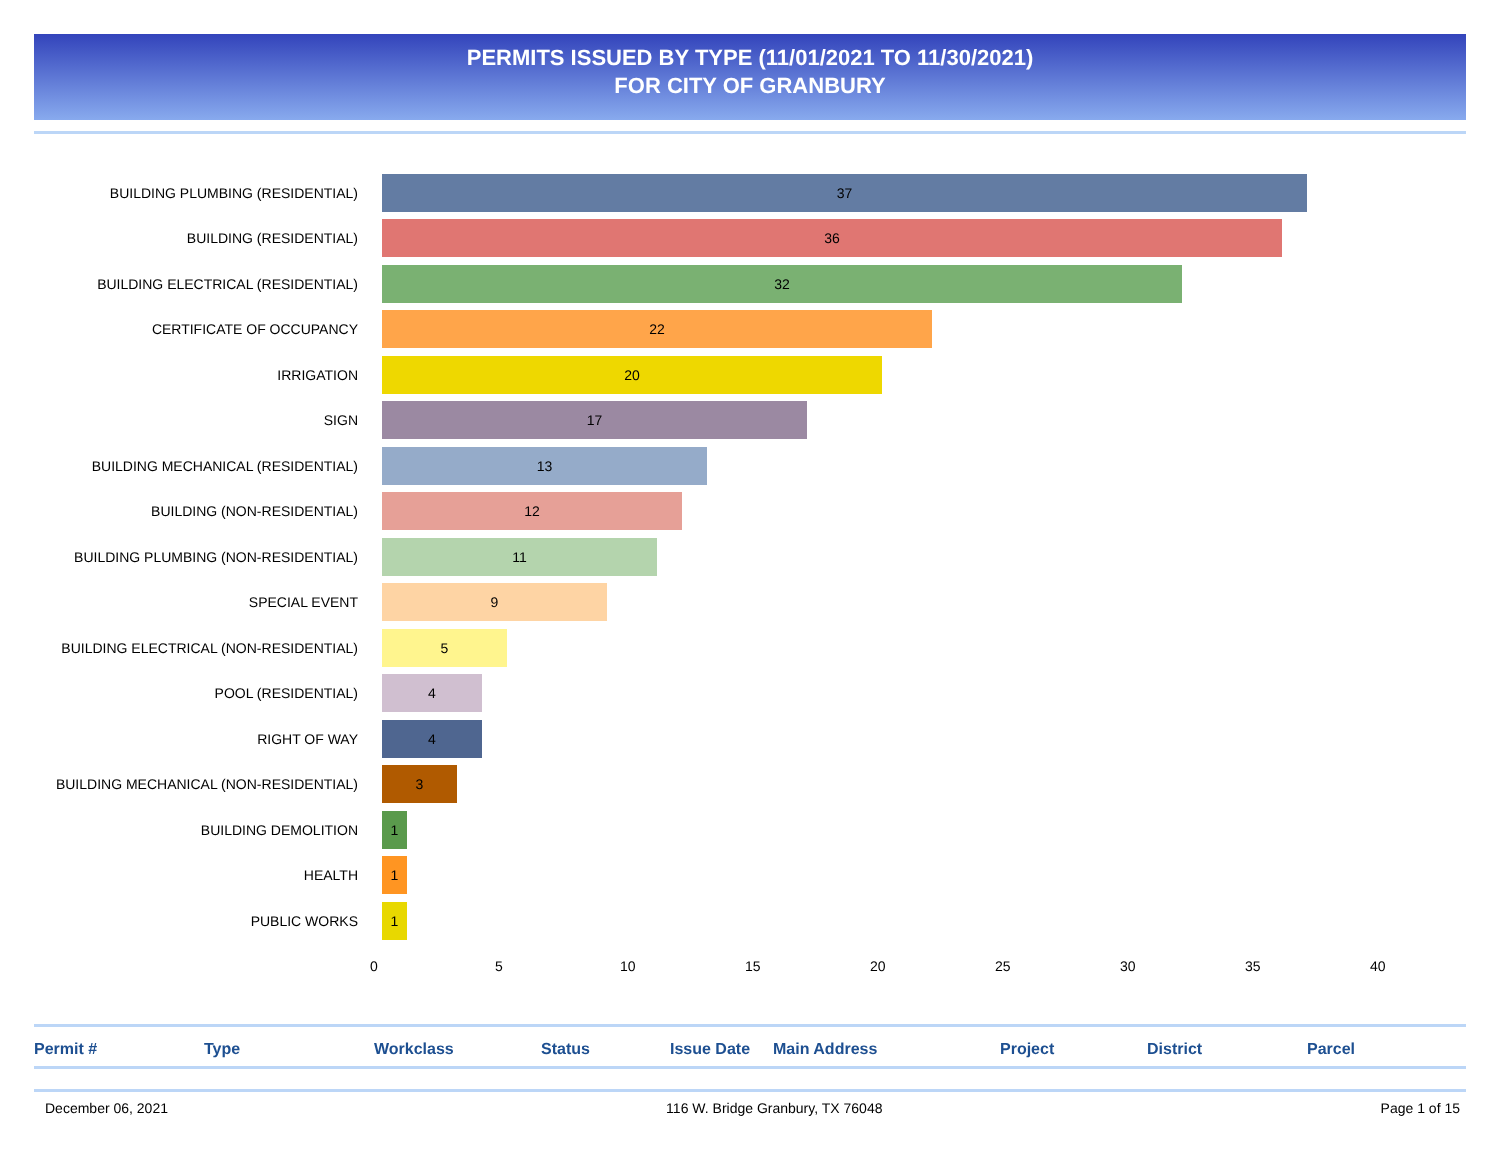PERMITS ISSUED BY TYPE (11/01/2021 TO 11/30/2021)
FOR CITY OF GRANBURY
BUILDING PLUMBING (RESIDENTIAL)
37
BUILDING (RESIDENTIAL)
36
BUILDING ELECTRICAL (RESIDENTIAL)
32
CERTIFICATE OF OCCUPANCY
22
IRRIGATION
20
SIGN
17
BUILDING MECHANICAL (RESIDENTIAL)
13
BUILDING (NON-RESIDENTIAL)
12
BUILDING PLUMBING (NON-RESIDENTIAL)
11
SPECIAL EVENT
9
BUILDING ELECTRICAL (NON-RESIDENTIAL)
5
POOL (RESIDENTIAL)
4
RIGHT OF WAY
4
BUILDING MECHANICAL (NON-RESIDENTIAL)
3
BUILDING DEMOLITION
1
HEALTH
1
PUBLIC WORKS
1
0 5 10 15 20 25 30 35 40
Permit # Type Workclass Status Issue Date Main Address Project District Parcel
December 06, 2021 116 W. Bridge Granbury, TX 76048 Page 1 of 15